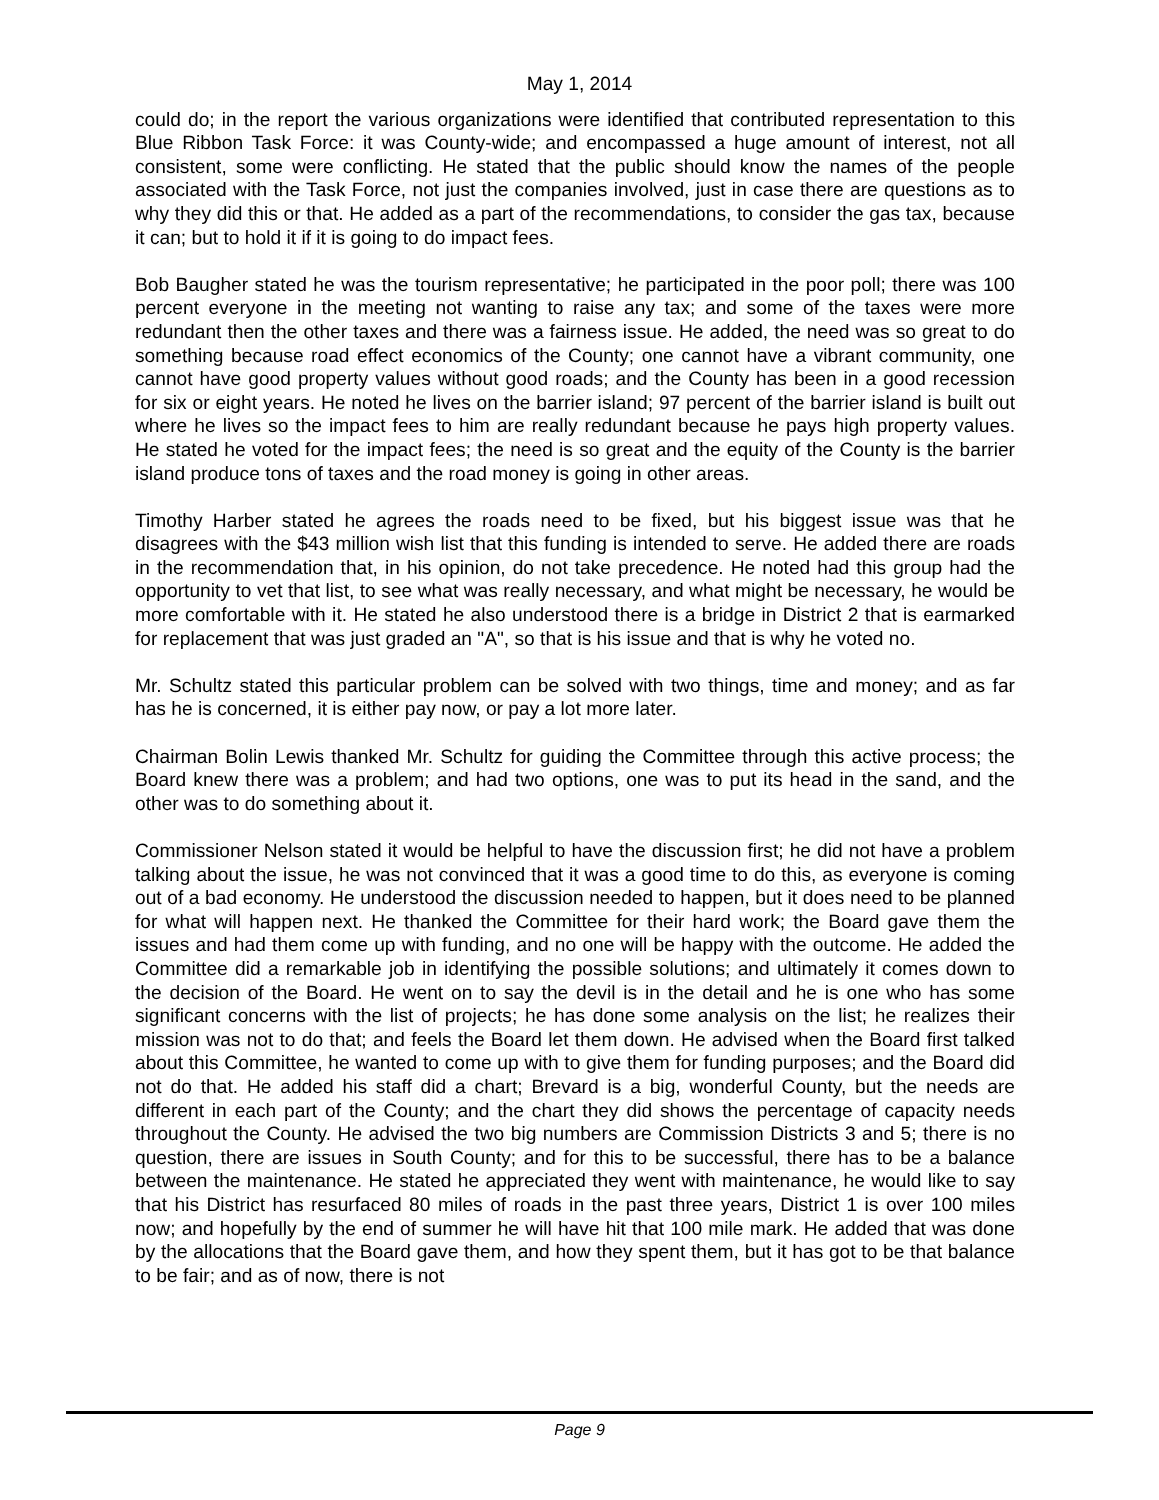May 1, 2014
could do; in the report the various organizations were identified that contributed representation to this Blue Ribbon Task Force: it was County-wide; and encompassed a huge amount of interest, not all consistent, some were conflicting. He stated that the public should know the names of the people associated with the Task Force, not just the companies involved, just in case there are questions as to why they did this or that. He added as a part of the recommendations, to consider the gas tax, because it can; but to hold it if it is going to do impact fees.
Bob Baugher stated he was the tourism representative; he participated in the poor poll; there was 100 percent everyone in the meeting not wanting to raise any tax; and some of the taxes were more redundant then the other taxes and there was a fairness issue. He added, the need was so great to do something because road effect economics of the County; one cannot have a vibrant community, one cannot have good property values without good roads; and the County has been in a good recession for six or eight years. He noted he lives on the barrier island; 97 percent of the barrier island is built out where he lives so the impact fees to him are really redundant because he pays high property values. He stated he voted for the impact fees; the need is so great and the equity of the County is the barrier island produce tons of taxes and the road money is going in other areas.
Timothy Harber stated he agrees the roads need to be fixed, but his biggest issue was that he disagrees with the $43 million wish list that this funding is intended to serve. He added there are roads in the recommendation that, in his opinion, do not take precedence. He noted had this group had the opportunity to vet that list, to see what was really necessary, and what might be necessary, he would be more comfortable with it. He stated he also understood there is a bridge in District 2 that is earmarked for replacement that was just graded an "A", so that is his issue and that is why he voted no.
Mr. Schultz stated this particular problem can be solved with two things, time and money; and as far has he is concerned, it is either pay now, or pay a lot more later.
Chairman Bolin Lewis thanked Mr. Schultz for guiding the Committee through this active process; the Board knew there was a problem; and had two options, one was to put its head in the sand, and the other was to do something about it.
Commissioner Nelson stated it would be helpful to have the discussion first; he did not have a problem talking about the issue, he was not convinced that it was a good time to do this, as everyone is coming out of a bad economy. He understood the discussion needed to happen, but it does need to be planned for what will happen next. He thanked the Committee for their hard work; the Board gave them the issues and had them come up with funding, and no one will be happy with the outcome. He added the Committee did a remarkable job in identifying the possible solutions; and ultimately it comes down to the decision of the Board. He went on to say the devil is in the detail and he is one who has some significant concerns with the list of projects; he has done some analysis on the list; he realizes their mission was not to do that; and feels the Board let them down. He advised when the Board first talked about this Committee, he wanted to come up with to give them for funding purposes; and the Board did not do that. He added his staff did a chart; Brevard is a big, wonderful County, but the needs are different in each part of the County; and the chart they did shows the percentage of capacity needs throughout the County. He advised the two big numbers are Commission Districts 3 and 5; there is no question, there are issues in South County; and for this to be successful, there has to be a balance between the maintenance. He stated he appreciated they went with maintenance, he would like to say that his District has resurfaced 80 miles of roads in the past three years, District 1 is over 100 miles now; and hopefully by the end of summer he will have hit that 100 mile mark. He added that was done by the allocations that the Board gave them, and how they spent them, but it has got to be that balance to be fair; and as of now, there is not
Page 9